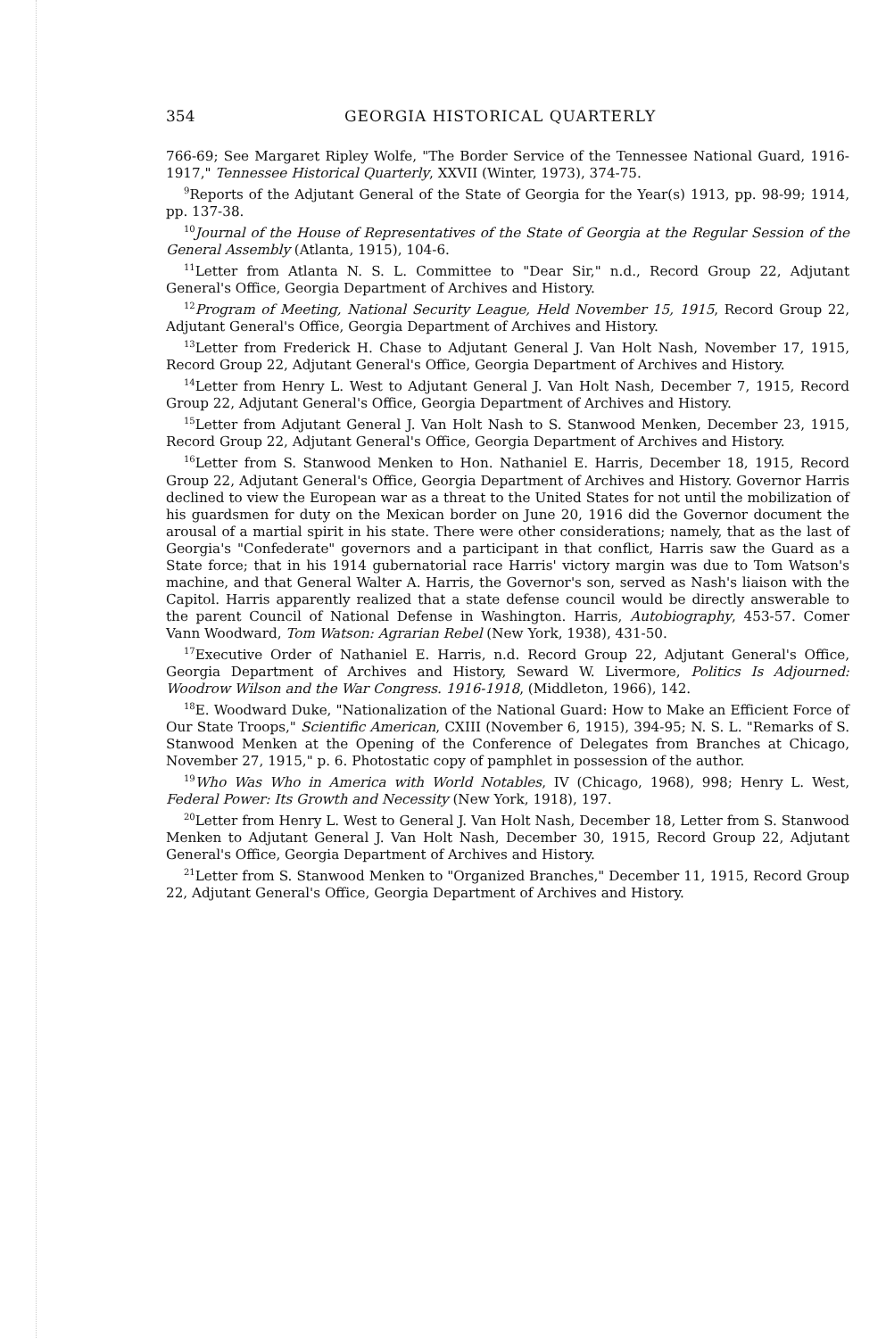354 GEORGIA HISTORICAL QUARTERLY
766-69; See Margaret Ripley Wolfe, "The Border Service of the Tennessee National Guard, 1916-1917," Tennessee Historical Quarterly, XXVII (Winter, 1973), 374-75.
<sup>9</sup> Reports of the Adjutant General of the State of Georgia for the Year(s) 1913, pp. 98-99; 1914, pp. 137-38.
<sup>10</sup> Journal of the House of Representatives of the State of Georgia at the Regular Session of the General Assembly (Atlanta, 1915), 104-6.
<sup>11</sup> Letter from Atlanta N. S. L. Committee to "Dear Sir," n.d., Record Group 22, Adjutant General's Office, Georgia Department of Archives and History.
<sup>12</sup> Program of Meeting, National Security League, Held November 15, 1915, Record Group 22, Adjutant General's Office, Georgia Department of Archives and History.
<sup>13</sup> Letter from Frederick H. Chase to Adjutant General J. Van Holt Nash, November 17, 1915, Record Group 22, Adjutant General's Office, Georgia Department of Archives and History.
<sup>14</sup> Letter from Henry L. West to Adjutant General J. Van Holt Nash, December 7, 1915, Record Group 22, Adjutant General's Office, Georgia Department of Archives and History.
<sup>15</sup> Letter from Adjutant General J. Van Holt Nash to S. Stanwood Menken, December 23, 1915, Record Group 22, Adjutant General's Office, Georgia Department of Archives and History.
<sup>16</sup> Letter from S. Stanwood Menken to Hon. Nathaniel E. Harris, December 18, 1915, Record Group 22, Adjutant General's Office, Georgia Department of Archives and History. Governor Harris declined to view the European war as a threat to the United States for not until the mobilization of his guardsmen for duty on the Mexican border on June 20, 1916 did the Governor document the arousal of a martial spirit in his state. There were other considerations; namely, that as the last of Georgia's "Confederate" governors and a participant in that conflict, Harris saw the Guard as a State force; that in his 1914 gubernatorial race Harris' victory margin was due to Tom Watson's machine, and that General Walter A. Harris, the Governor's son, served as Nash's liaison with the Capitol. Harris apparently realized that a state defense council would be directly answerable to the parent Council of National Defense in Washington. Harris, Autobiography, 453-57. Comer Vann Woodward, Tom Watson: Agrarian Rebel (New York, 1938), 431-50.
<sup>17</sup> Executive Order of Nathaniel E. Harris, n.d. Record Group 22, Adjutant General's Office, Georgia Department of Archives and History, Seward W. Livermore, Politics Is Adjourned: Woodrow Wilson and the War Congress. 1916-1918, (Middleton, 1966), 142.
<sup>18</sup> E. Woodward Duke, "Nationalization of the National Guard: How to Make an Efficient Force of Our State Troops," Scientific American, CXIII (November 6, 1915), 394-95; N. S. L. "Remarks of S. Stanwood Menken at the Opening of the Conference of Delegates from Branches at Chicago, November 27, 1915," p. 6. Photostatic copy of pamphlet in possession of the author.
<sup>19</sup> Who Was Who in America with World Notables, IV (Chicago, 1968), 998; Henry L. West, Federal Power: Its Growth and Necessity (New York, 1918), 197.
<sup>20</sup> Letter from Henry L. West to General J. Van Holt Nash, December 18, Letter from S. Stanwood Menken to Adjutant General J. Van Holt Nash, December 30, 1915, Record Group 22, Adjutant General's Office, Georgia Department of Archives and History.
<sup>21</sup> Letter from S. Stanwood Menken to "Organized Branches," December 11, 1915, Record Group 22, Adjutant General's Office, Georgia Department of Archives and History.